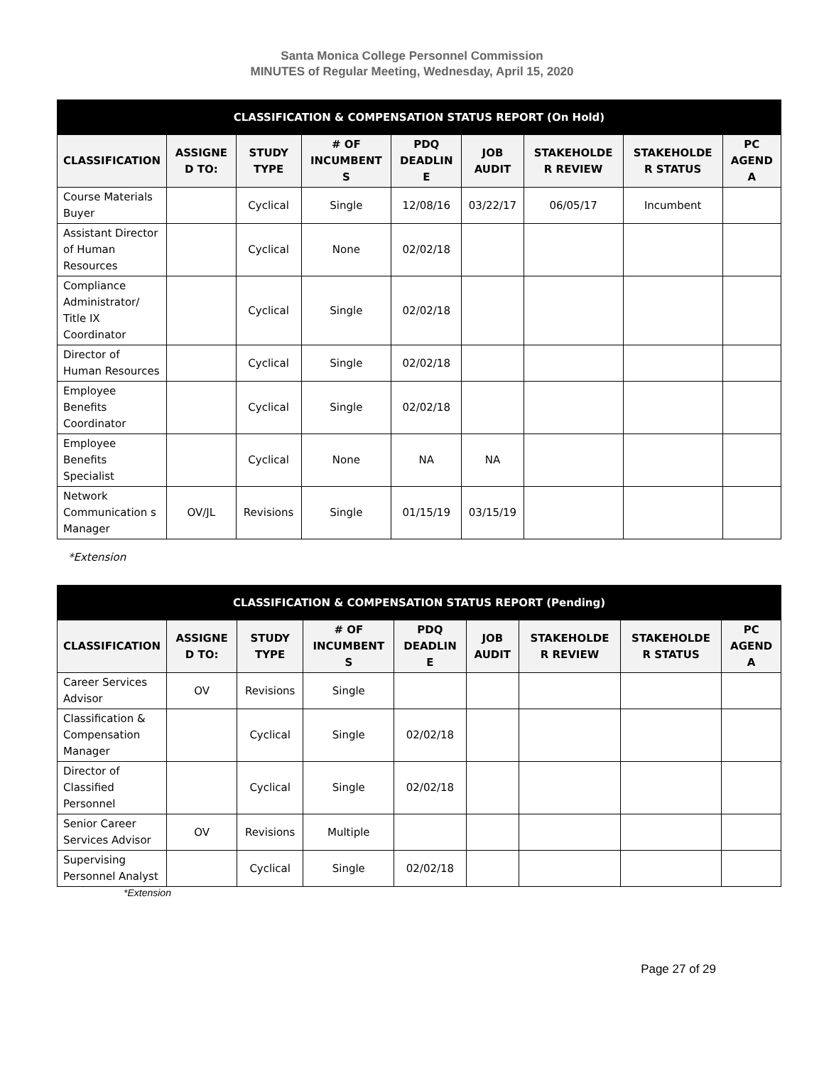Santa Monica College Personnel Commission
MINUTES of Regular Meeting, Wednesday, April 15, 2020
| CLASSIFICATION & COMPENSATION STATUS REPORT (On Hold) | | | | | | | | |
| --- | --- | --- | --- | --- | --- | --- | --- | --- |
| CLASSIFICATION | ASSIGNE D TO: | STUDY TYPE | # OF INCUMBENT S | PDQ DEADLIN E | JOB AUDIT | STAKEHOLDE R REVIEW | STAKEHOLDE R STATUS | PC AGEND A |
| Course Materials Buyer | | Cyclical | Single | 12/08/16 | 03/22/17 | 06/05/17 | Incumbent | |
| Assistant Director of Human Resources | | Cyclical | None | 02/02/18 | | | | |
| Compliance Administrator/ Title IX Coordinator | | Cyclical | Single | 02/02/18 | | | | |
| Director of Human Resources | | Cyclical | Single | 02/02/18 | | | | |
| Employee Benefits Coordinator | | Cyclical | Single | 02/02/18 | | | | |
| Employee Benefits Specialist | | Cyclical | None | NA | NA | | | |
| Network Communication s Manager | OV/JL | Revisions | Single | 01/15/19 | 03/15/19 | | | |
*Extension
| CLASSIFICATION & COMPENSATION STATUS REPORT (Pending) | | | | | | | | |
| --- | --- | --- | --- | --- | --- | --- | --- | --- |
| CLASSIFICATION | ASSIGNE D TO: | STUDY TYPE | # OF INCUMBENT S | PDQ DEADLIN E | JOB AUDIT | STAKEHOLDE R REVIEW | STAKEHOLDE R STATUS | PC AGEND A |
| Career Services Advisor | OV | Revisions | Single | | | | | |
| Classification & Compensation Manager | | Cyclical | Single | 02/02/18 | | | | |
| Director of Classified Personnel | | Cyclical | Single | 02/02/18 | | | | |
| Senior Career Services Advisor | OV | Revisions | Multiple | | | | | |
| Supervising Personnel Analyst | | Cyclical | Single | 02/02/18 | | | | |
*Extension
Page 27 of 29